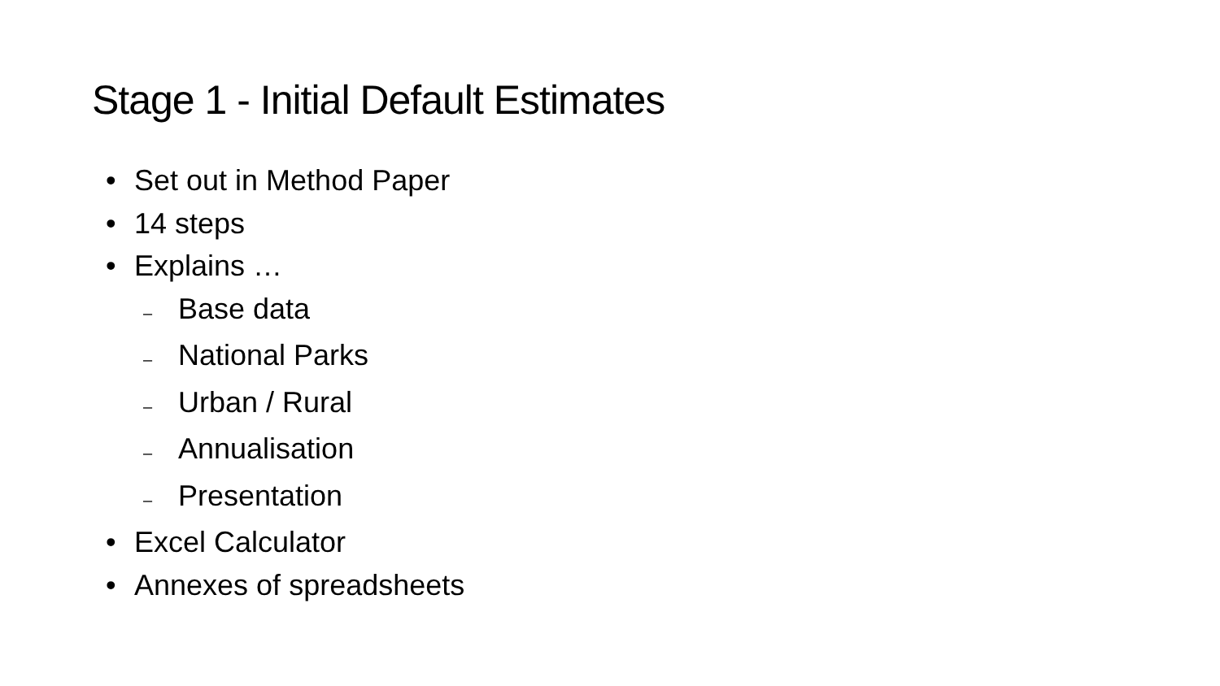Stage 1 - Initial Default Estimates
• Set out in Method Paper
• 14 steps
• Explains …
– Base data
– National Parks
– Urban / Rural
– Annualisation
– Presentation
• Excel Calculator
• Annexes of spreadsheets